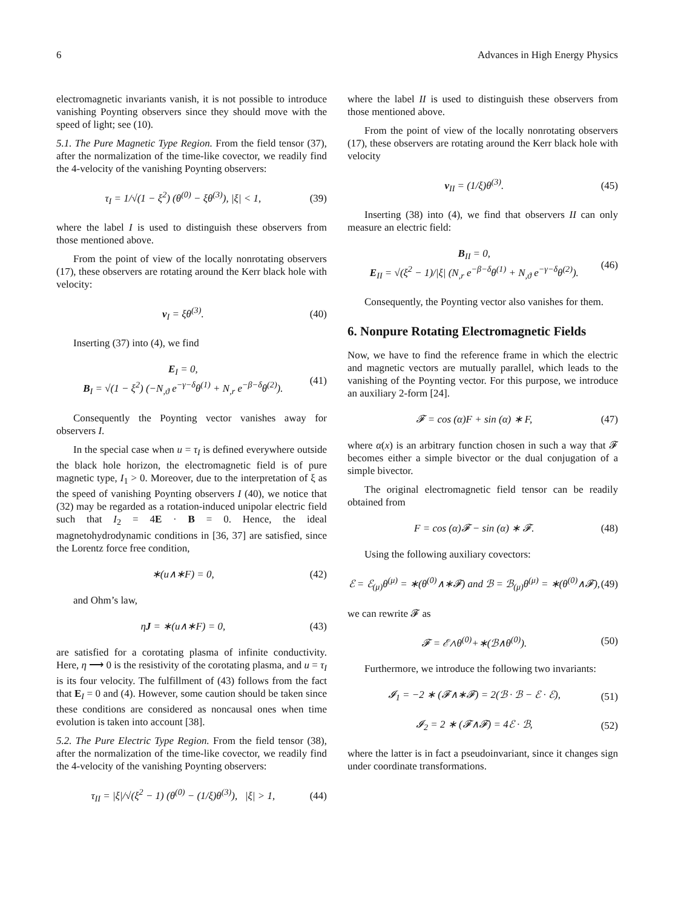6 Advances in High Energy Physics
electromagnetic invariants vanish, it is not possible to introduce vanishing Poynting observers since they should move with the speed of light; see (10).
5.1. The Pure Magnetic Type Region. From the field tensor (37), after the normalization of the time-like covector, we readily find the 4-velocity of the vanishing Poynting observers:
τ<sub>I</sub> = 1/√(1 − ξ<sup>2</sup>) (θ<sup>(0)</sup> − ξθ<sup>(3)</sup>), |ξ| < 1, (39)
where the label I is used to distinguish these observers from those mentioned above.
From the point of view of the locally nonrotating observers (17), these observers are rotating around the Kerr black hole with velocity:
v<sub>I</sub> = ξθ<sup>(3)</sup>. (40)
Inserting (37) into (4), we find
E<sub>I</sub> = 0,
B<sub>I</sub> = √(1 − ξ<sup>2</sup>) (−N<sub>,ϑ</sub> e<sup>−γ−δ</sup>θ<sup>(1)</sup> + N<sub>,r</sub> e<sup>−β−δ</sup>θ<sup>(2)</sup>). (41)
Consequently the Poynting vector vanishes away for observers I.
In the special case when u = τ<sub>I</sub> is defined everywhere outside the black hole horizon, the electromagnetic field is of pure magnetic type, I<sub>1</sub> > 0. Moreover, due to the interpretation of ξ as the speed of vanishing Poynting observers I (40), we notice that (32) may be regarded as a rotation-induced unipolar electric field such that I<sub>2</sub> = 4E · B = 0. Hence, the ideal magnetohydrodynamic conditions in [36, 37] are satisfied, since the Lorentz force free condition,
∗(u∧∗F) = 0, (42)
and Ohm’s law,
ηJ = ∗(u∧∗F) = 0, (43)
are satisfied for a corotating plasma of infinite conductivity. Here, η ⟶ 0 is the resistivity of the corotating plasma, and u = τ<sub>I</sub> is its four velocity. The fulfillment of (43) follows from the fact that E<sub>I</sub> = 0 and (4). However, some caution should be taken since these conditions are considered as noncausal ones when time evolution is taken into account [38].
5.2. The Pure Electric Type Region. From the field tensor (38), after the normalization of the time-like covector, we readily find the 4-velocity of the vanishing Poynting observers:
τ<sub>II</sub> = |ξ|/√(ξ<sup>2</sup> − 1) (θ<sup>(0)</sup> − (1/ξ)θ<sup>(3)</sup>), |ξ| > 1, (44)
where the label II is used to distinguish these observers from those mentioned above.
From the point of view of the locally nonrotating observers (17), these observers are rotating around the Kerr black hole with velocity
v<sub>II</sub> = (1/ξ)θ<sup>(3)</sup>. (45)
Inserting (38) into (4), we find that observers II can only measure an electric field:
B<sub>II</sub> = 0,
E<sub>II</sub> = √(ξ<sup>2</sup> − 1)/|ξ| (N<sub>,r</sub> e<sup>−β−δ</sup>θ<sup>(1)</sup> + N<sub>,ϑ</sub> e<sup>−γ−δ</sup>θ<sup>(2)</sup>). (46)
Consequently, the Poynting vector also vanishes for them.
6. Nonpure Rotating Electromagnetic Fields
Now, we have to find the reference frame in which the electric and magnetic vectors are mutually parallel, which leads to the vanishing of the Poynting vector. For this purpose, we introduce an auxiliary 2-form [24].
𝓕 = cos (α)F + sin (α) ∗ F, (47)
where α(x) is an arbitrary function chosen in such a way that 𝓕 becomes either a simple bivector or the dual conjugation of a simple bivector.
The original electromagnetic field tensor can be readily obtained from
F = cos (α)𝓕 − sin (α) ∗ 𝓕. (48)
Using the following auxiliary covectors:
ℰ = ℰ<sub>(μ)</sub>θ<sup>(μ)</sup> = ∗(θ<sup>(0)</sup>∧∗𝓕) and ℬ = ℬ<sub>(μ)</sub>θ<sup>(μ)</sup> = ∗(θ<sup>(0)</sup>∧𝓕), (49)
we can rewrite 𝓕 as
𝓕 = ℰ∧θ<sup>(0)</sup>+∗(ℬ∧θ<sup>(0)</sup>). (50)
Furthermore, we introduce the following two invariants:
𝓘<sub>1</sub> = −2 ∗ (𝓕∧∗𝓕) = 2(ℬ · ℬ − ℰ · ℰ), (51)
𝓘<sub>2</sub> = 2 ∗ (𝓕∧𝓕) = 4ℰ · ℬ, (52)
where the latter is in fact a pseudoinvariant, since it changes sign under coordinate transformations.